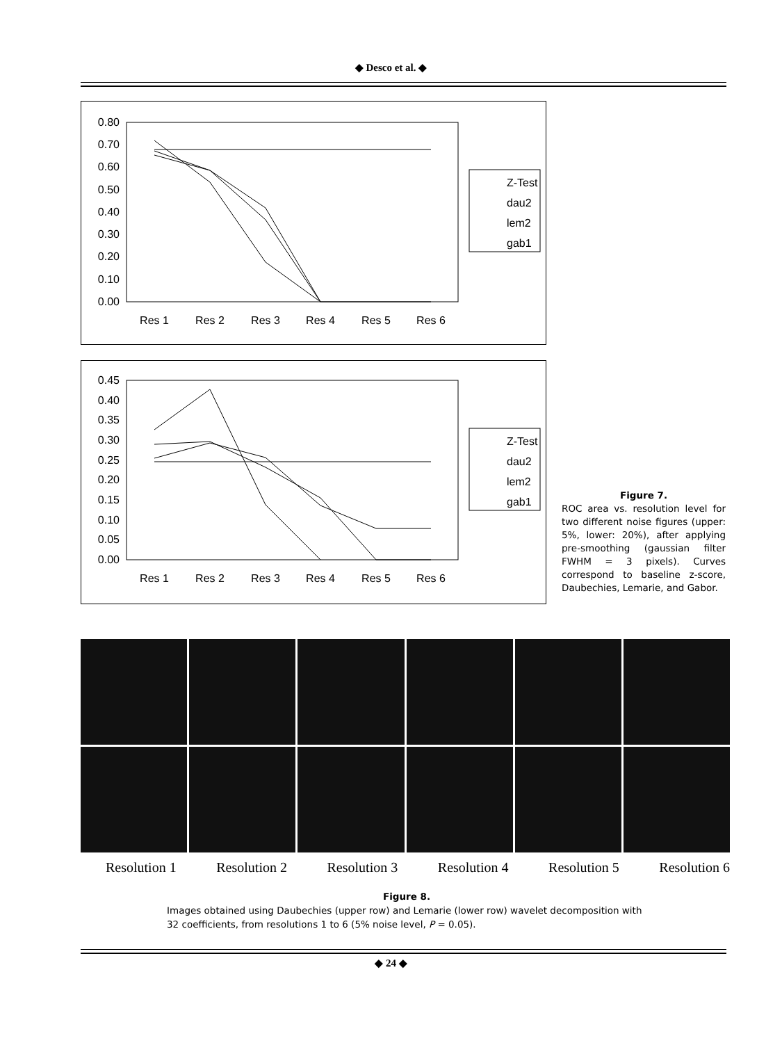◆ Desco et al. ◆
0.80
0.70
0.60
0.50
0.40
0.30
0.20
0.10
0.00
Res 1
Res 2
Res 3
Res 4
Res 5
Res 6
Z-Test
dau2
lem2
gab1
0.45
0.40
0.35
0.30
0.25
0.20
0.15
0.10
0.05
0.00
Res 1
Res 2
Res 3
Res 4
Res 5
Res 6
Z-Test
dau2
lem2
gab1
Figure 7.
ROC area vs. resolution level for two different noise figures (upper: 5%, lower: 20%), after applying pre-smoothing (gaussian filter FWHM = 3 pixels). Curves correspond to baseline z-score, Daubechies, Lemarie, and Gabor.
Resolution 1 Resolution 2 Resolution 3 Resolution 4 Resolution 5 Resolution 6
Figure 8.
Images obtained using Daubechies (upper row) and Lemarie (lower row) wavelet decomposition with 32 coefficients, from resolutions 1 to 6 (5% noise level, P = 0.05).
◆ 24 ◆